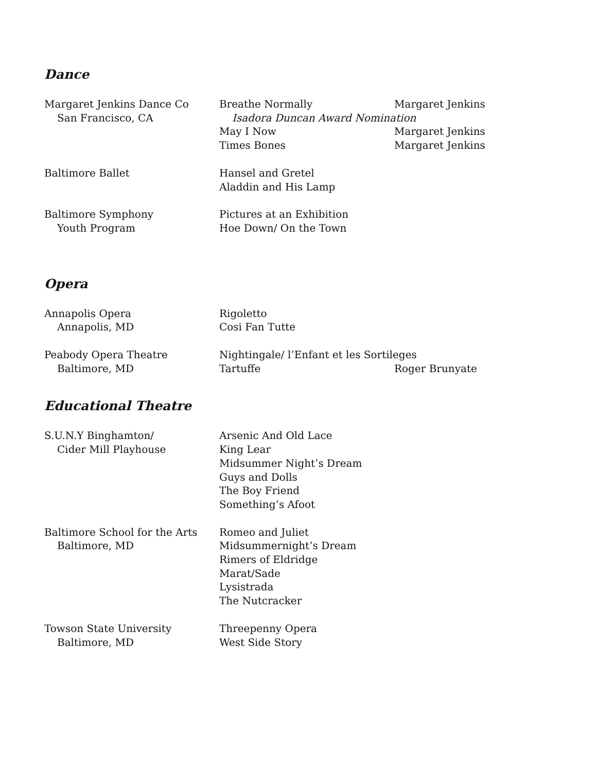Dance
Margaret Jenkins Dance Co Breathe Normally Margaret Jenkins
San Francisco, CA Isadora Duncan Award Nomination
May I Now Margaret Jenkins
Times Bones Margaret Jenkins
Baltimore Ballet Hansel and Gretel
Aladdin and His Lamp
Baltimore Symphony Pictures at an Exhibition
Youth Program Hoe Down/ On the Town
Opera
Annapolis Opera Rigoletto
Annapolis, MD Cosi Fan Tutte
Peabody Opera Theatre Nightingale/ l’Enfant et les Sortileges
Baltimore, MD Tartuffe Roger Brunyate
Educational Theatre
S.U.N.Y Binghamton/ Arsenic And Old Lace
Cider Mill Playhouse King Lear
Midsummer Night’s Dream
Guys and Dolls
The Boy Friend
Something’s Afoot
Baltimore School for the Arts
Romeo and Juliet
Baltimore, MD Midsummernight’s Dream
Rimers of Eldridge
Marat/Sade
Lysistrada
The Nutcracker
Towson State University Threepenny Opera
Baltimore, MD West Side Story